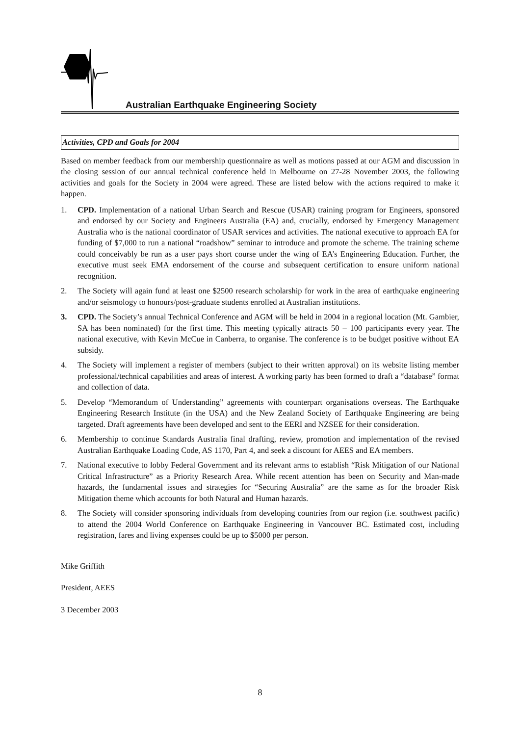Australian Earthquake Engineering Society
Activities, CPD and Goals for 2004
Based on member feedback from our membership questionnaire as well as motions passed at our AGM and discussion in the closing session of our annual technical conference held in Melbourne on 27-28 November 2003, the following activities and goals for the Society in 2004 were agreed. These are listed below with the actions required to make it happen.
1. CPD. Implementation of a national Urban Search and Rescue (USAR) training program for Engineers, sponsored and endorsed by our Society and Engineers Australia (EA) and, crucially, endorsed by Emergency Management Australia who is the national coordinator of USAR services and activities. The national executive to approach EA for funding of $7,000 to run a national “roadshow” seminar to introduce and promote the scheme. The training scheme could conceivably be run as a user pays short course under the wing of EA’s Engineering Education. Further, the executive must seek EMA endorsement of the course and subsequent certification to ensure uniform national recognition.
2. The Society will again fund at least one $2500 research scholarship for work in the area of earthquake engineering and/or seismology to honours/post-graduate students enrolled at Australian institutions.
3. CPD. The Society’s annual Technical Conference and AGM will be held in 2004 in a regional location (Mt. Gambier, SA has been nominated) for the first time. This meeting typically attracts 50 – 100 participants every year. The national executive, with Kevin McCue in Canberra, to organise. The conference is to be budget positive without EA subsidy.
4. The Society will implement a register of members (subject to their written approval) on its website listing member professional/technical capabilities and areas of interest. A working party has been formed to draft a “database” format and collection of data.
5. Develop “Memorandum of Understanding” agreements with counterpart organisations overseas. The Earthquake Engineering Research Institute (in the USA) and the New Zealand Society of Earthquake Engineering are being targeted. Draft agreements have been developed and sent to the EERI and NZSEE for their consideration.
6. Membership to continue Standards Australia final drafting, review, promotion and implementation of the revised Australian Earthquake Loading Code, AS 1170, Part 4, and seek a discount for AEES and EA members.
7. National executive to lobby Federal Government and its relevant arms to establish “Risk Mitigation of our National Critical Infrastructure” as a Priority Research Area. While recent attention has been on Security and Man-made hazards, the fundamental issues and strategies for “Securing Australia” are the same as for the broader Risk Mitigation theme which accounts for both Natural and Human hazards.
8. The Society will consider sponsoring individuals from developing countries from our region (i.e. southwest pacific) to attend the 2004 World Conference on Earthquake Engineering in Vancouver BC. Estimated cost, including registration, fares and living expenses could be up to $5000 per person.
Mike Griffith
President, AEES
3 December 2003
8